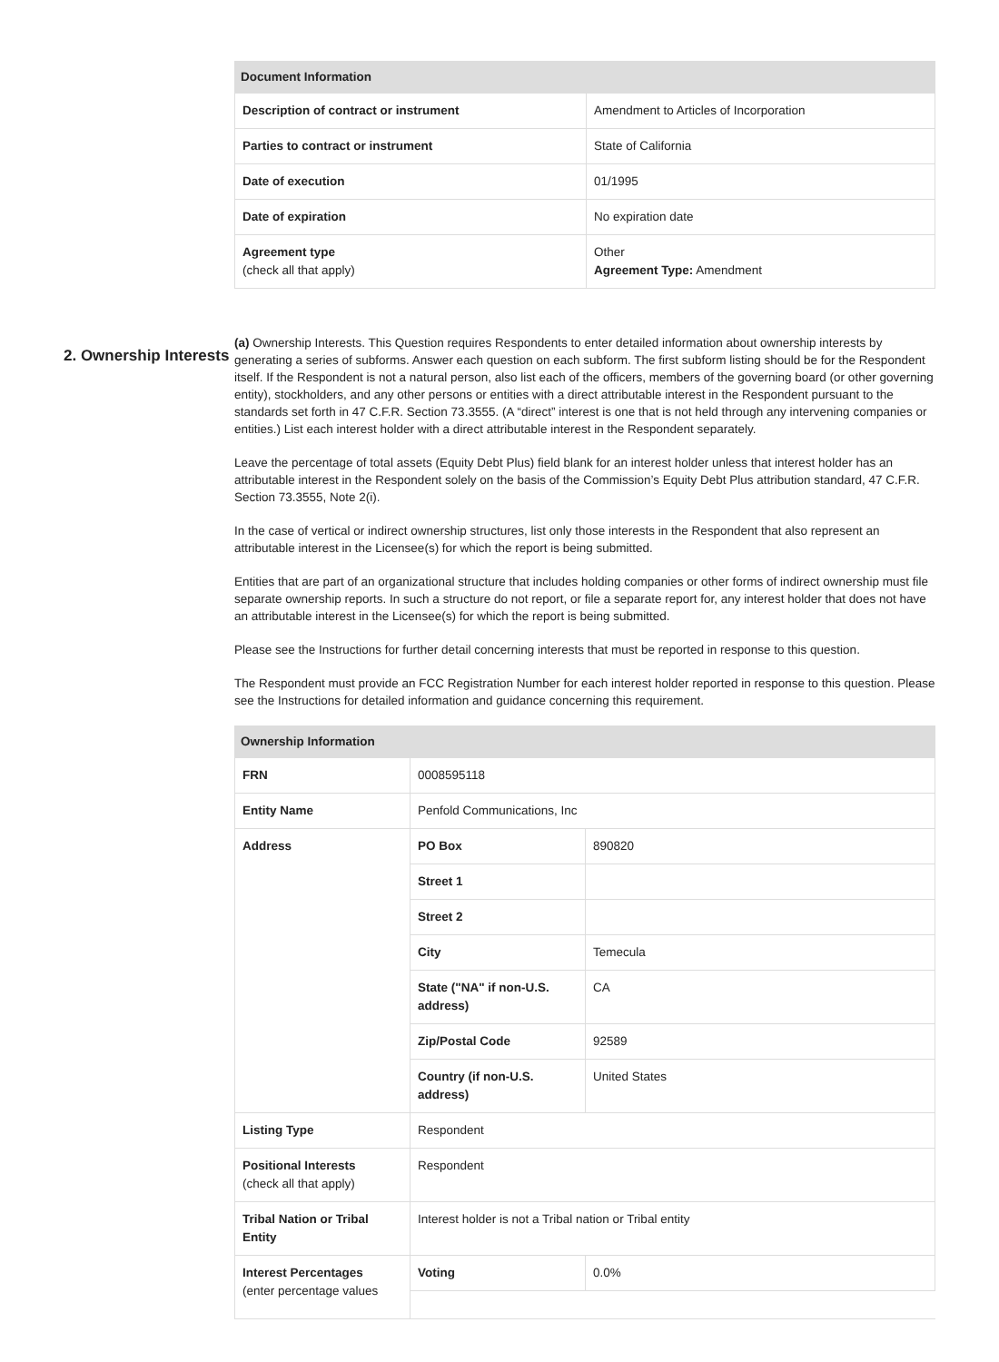| Document Information | |
| --- | --- |
| Description of contract or instrument | Amendment to Articles of Incorporation |
| Parties to contract or instrument | State of California |
| Date of execution | 01/1995 |
| Date of expiration | No expiration date |
| Agreement type (check all that apply) | Other Agreement Type: Amendment |
2. Ownership Interests
(a) Ownership Interests. This Question requires Respondents to enter detailed information about ownership interests by generating a series of subforms. Answer each question on each subform. The first subform listing should be for the Respondent itself. If the Respondent is not a natural person, also list each of the officers, members of the governing board (or other governing entity), stockholders, and any other persons or entities with a direct attributable interest in the Respondent pursuant to the standards set forth in 47 C.F.R. Section 73.3555. (A “direct” interest is one that is not held through any intervening companies or entities.) List each interest holder with a direct attributable interest in the Respondent separately.
Leave the percentage of total assets (Equity Debt Plus) field blank for an interest holder unless that interest holder has an attributable interest in the Respondent solely on the basis of the Commission’s Equity Debt Plus attribution standard, 47 C.F.R. Section 73.3555, Note 2(i).
In the case of vertical or indirect ownership structures, list only those interests in the Respondent that also represent an attributable interest in the Licensee(s) for which the report is being submitted.
Entities that are part of an organizational structure that includes holding companies or other forms of indirect ownership must file separate ownership reports. In such a structure do not report, or file a separate report for, any interest holder that does not have an attributable interest in the Licensee(s) for which the report is being submitted.
Please see the Instructions for further detail concerning interests that must be reported in response to this question.
The Respondent must provide an FCC Registration Number for each interest holder reported in response to this question. Please see the Instructions for detailed information and guidance concerning this requirement.
| Ownership Information | | |
| --- | --- | --- |
| FRN | 0008595118 | |
| Entity Name | Penfold Communications, Inc | |
| Address | PO Box | 890820 |
| | Street 1 | |
| | Street 2 | |
| | City | Temecula |
| | State ("NA" if non-U.S. address) | CA |
| | Zip/Postal Code | 92589 |
| | Country (if non-U.S. address) | United States |
| Listing Type | Respondent | |
| Positional Interests (check all that apply) | Respondent | |
| Tribal Nation or Tribal Entity | Interest holder is not a Tribal nation or Tribal entity | |
| Interest Percentages (enter percentage values | Voting | 0.0% |